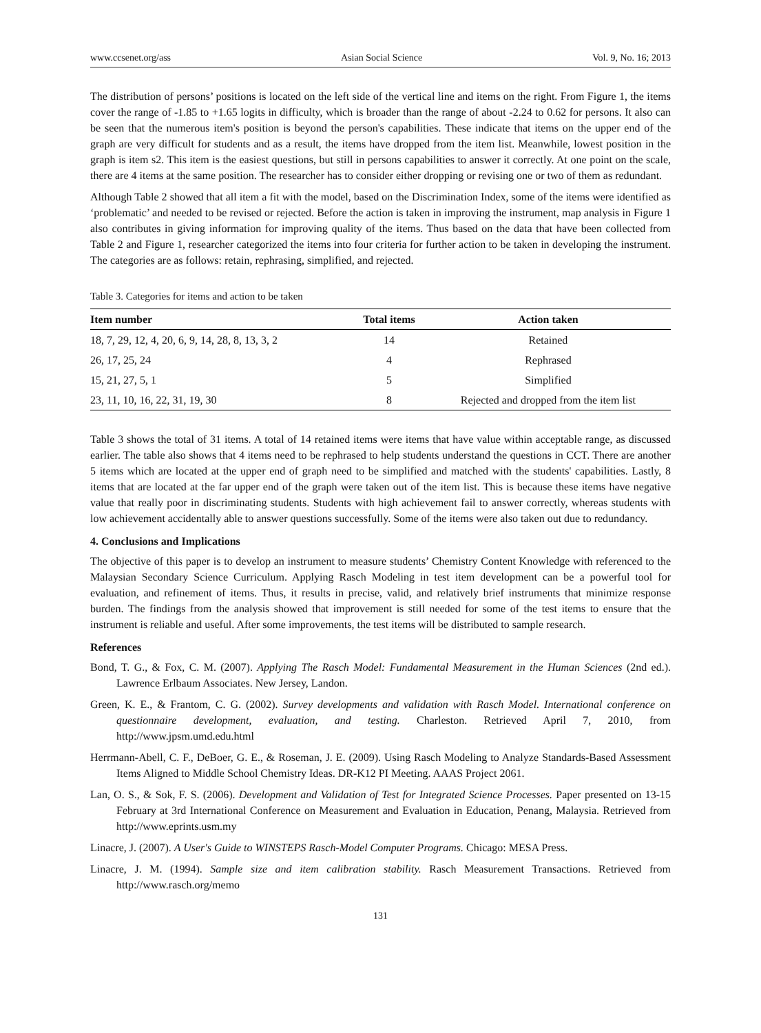www.ccsenet.org/ass Asian Social Science Vol. 9, No. 16; 2013
The distribution of persons’ positions is located on the left side of the vertical line and items on the right. From Figure 1, the items cover the range of -1.85 to +1.65 logits in difficulty, which is broader than the range of about -2.24 to 0.62 for persons. It also can be seen that the numerous item's position is beyond the person's capabilities. These indicate that items on the upper end of the graph are very difficult for students and as a result, the items have dropped from the item list. Meanwhile, lowest position in the graph is item s2. This item is the easiest questions, but still in persons capabilities to answer it correctly. At one point on the scale, there are 4 items at the same position. The researcher has to consider either dropping or revising one or two of them as redundant.
Although Table 2 showed that all item a fit with the model, based on the Discrimination Index, some of the items were identified as ‘problematic’ and needed to be revised or rejected. Before the action is taken in improving the instrument, map analysis in Figure 1 also contributes in giving information for improving quality of the items. Thus based on the data that have been collected from Table 2 and Figure 1, researcher categorized the items into four criteria for further action to be taken in developing the instrument. The categories are as follows: retain, rephrasing, simplified, and rejected.
Table 3. Categories for items and action to be taken
| Item number | Total items | Action taken |
| --- | --- | --- |
| 18, 7, 29, 12, 4, 20, 6, 9, 14, 28, 8, 13, 3, 2 | 14 | Retained |
| 26, 17, 25, 24 | 4 | Rephrased |
| 15, 21, 27, 5, 1 | 5 | Simplified |
| 23, 11, 10, 16, 22, 31, 19, 30 | 8 | Rejected and dropped from the item list |
Table 3 shows the total of 31 items. A total of 14 retained items were items that have value within acceptable range, as discussed earlier. The table also shows that 4 items need to be rephrased to help students understand the questions in CCT. There are another 5 items which are located at the upper end of graph need to be simplified and matched with the students' capabilities. Lastly, 8 items that are located at the far upper end of the graph were taken out of the item list. This is because these items have negative value that really poor in discriminating students. Students with high achievement fail to answer correctly, whereas students with low achievement accidentally able to answer questions successfully. Some of the items were also taken out due to redundancy.
4. Conclusions and Implications
The objective of this paper is to develop an instrument to measure students’ Chemistry Content Knowledge with referenced to the Malaysian Secondary Science Curriculum. Applying Rasch Modeling in test item development can be a powerful tool for evaluation, and refinement of items. Thus, it results in precise, valid, and relatively brief instruments that minimize response burden. The findings from the analysis showed that improvement is still needed for some of the test items to ensure that the instrument is reliable and useful. After some improvements, the test items will be distributed to sample research.
References
Bond, T. G., & Fox, C. M. (2007). Applying The Rasch Model: Fundamental Measurement in the Human Sciences (2nd ed.). Lawrence Erlbaum Associates. New Jersey, Landon.
Green, K. E., & Frantom, C. G. (2002). Survey developments and validation with Rasch Model. International conference on questionnaire development, evaluation, and testing. Charleston. Retrieved April 7, 2010, from http://www.jpsm.umd.edu.html
Herrmann-Abell, C. F., DeBoer, G. E., & Roseman, J. E. (2009). Using Rasch Modeling to Analyze Standards-Based Assessment Items Aligned to Middle School Chemistry Ideas. DR-K12 PI Meeting. AAAS Project 2061.
Lan, O. S., & Sok, F. S. (2006). Development and Validation of Test for Integrated Science Processes. Paper presented on 13-15 February at 3rd International Conference on Measurement and Evaluation in Education, Penang, Malaysia. Retrieved from http://www.eprints.usm.my
Linacre, J. (2007). A User's Guide to WINSTEPS Rasch-Model Computer Programs. Chicago: MESA Press.
Linacre, J. M. (1994). Sample size and item calibration stability. Rasch Measurement Transactions. Retrieved from http://www.rasch.org/memo
131